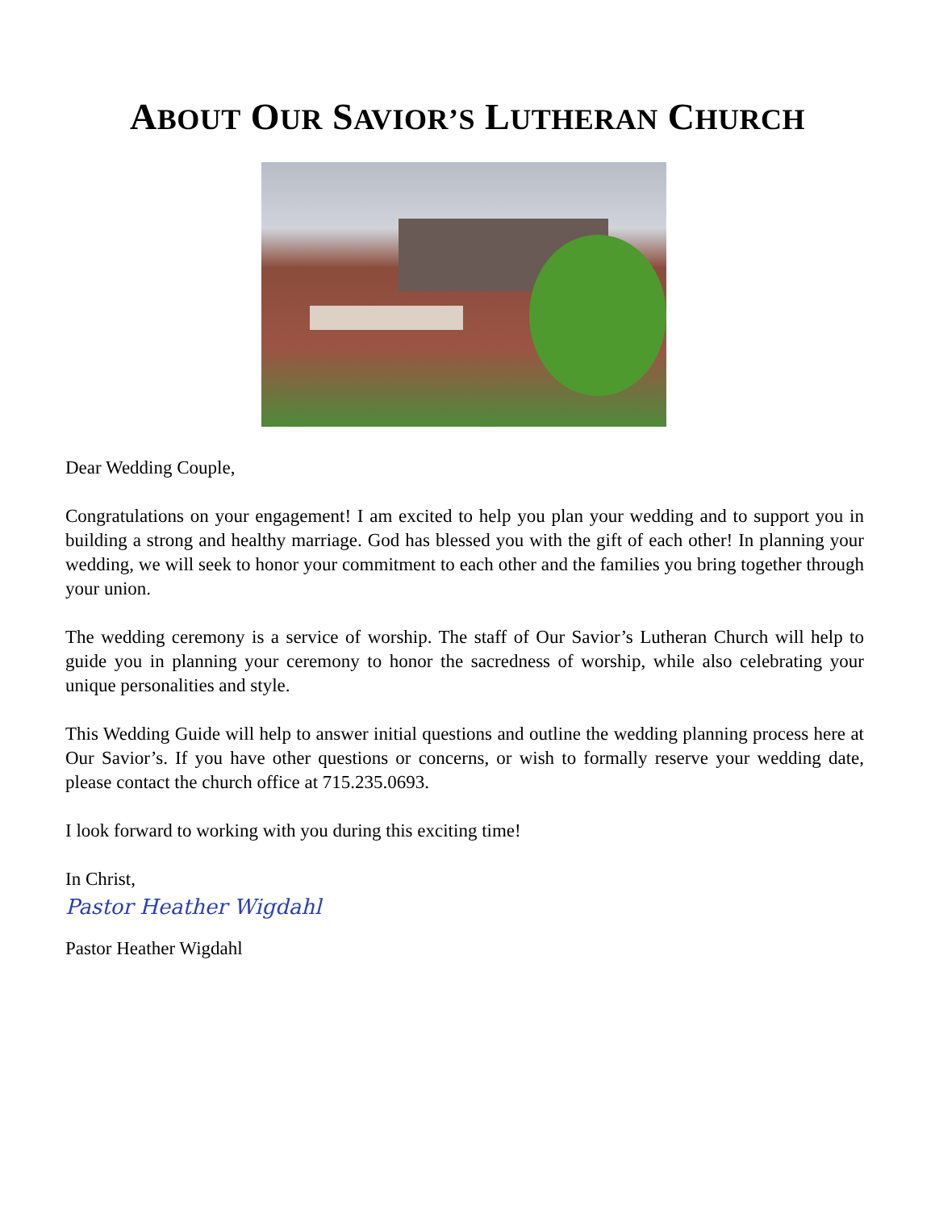ABOUT OUR SAVIOR’S LUTHERAN CHURCH
Dear Wedding Couple,
Congratulations on your engagement! I am excited to help you plan your wedding and to support you in building a strong and healthy marriage. God has blessed you with the gift of each other! In planning your wedding, we will seek to honor your commitment to each other and the families you bring together through your union.
The wedding ceremony is a service of worship. The staff of Our Savior’s Lutheran Church will help to guide you in planning your ceremony to honor the sacredness of worship, while also celebrating your unique personalities and style.
This Wedding Guide will help to answer initial questions and outline the wedding planning process here at Our Savior’s. If you have other questions or concerns, or wish to formally reserve your wedding date, please contact the church office at 715.235.0693.
I look forward to working with you during this exciting time!
In Christ,
Pastor Heather Wigdahl
Pastor Heather Wigdahl